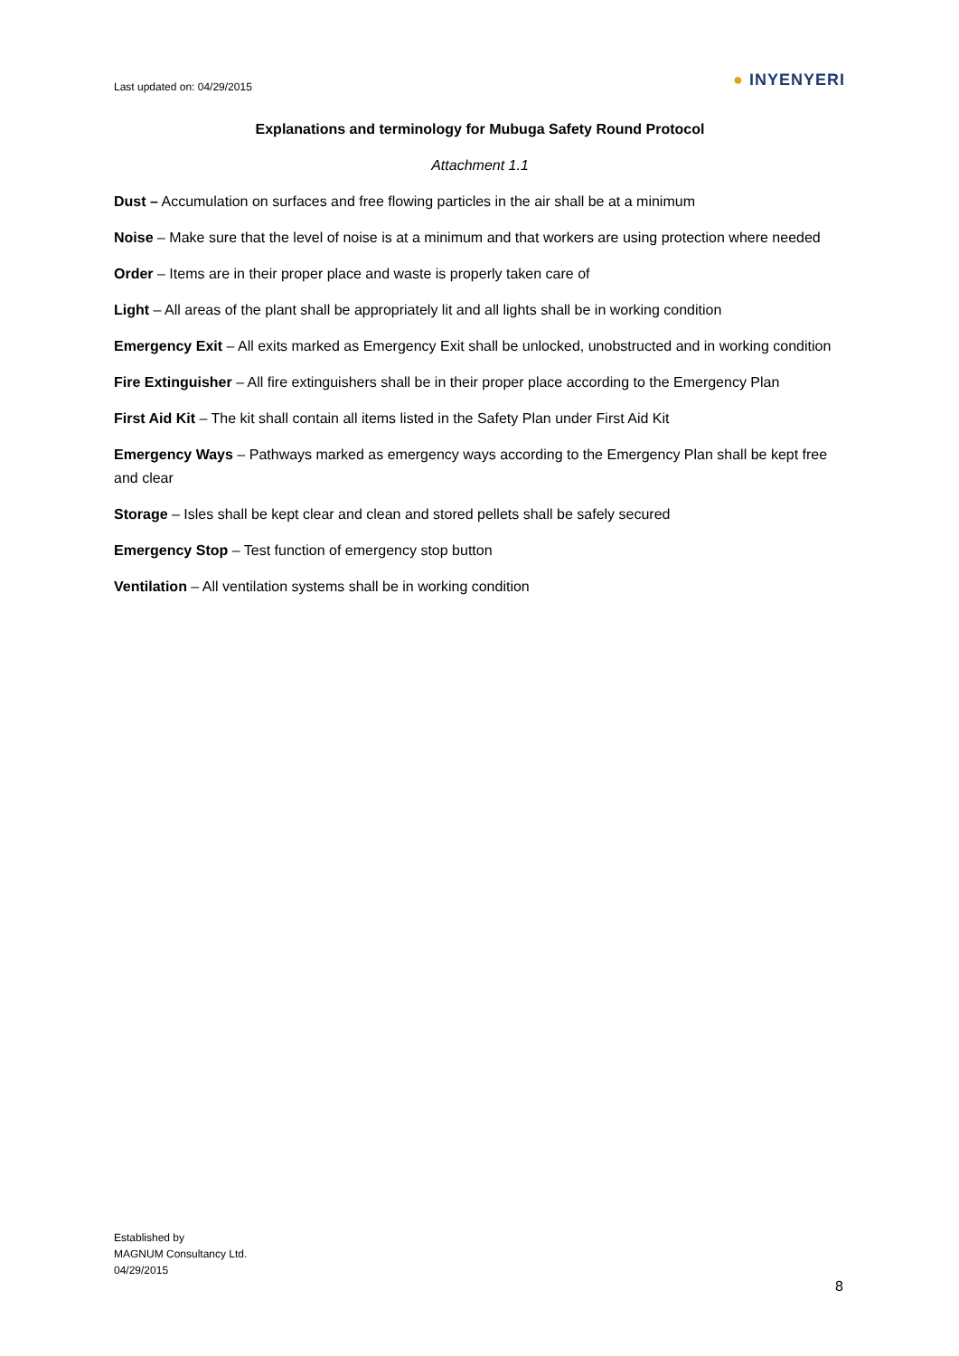Last updated on: 04/29/2015
● INYENYERI
Explanations and terminology for Mubuga Safety Round Protocol
Attachment 1.1
Dust – Accumulation on surfaces and free flowing particles in the air shall be at a minimum
Noise – Make sure that the level of noise is at a minimum and that workers are using protection where needed
Order – Items are in their proper place and waste is properly taken care of
Light – All areas of the plant shall be appropriately lit and all lights shall be in working condition
Emergency Exit – All exits marked as Emergency Exit shall be unlocked, unobstructed and in working condition
Fire Extinguisher – All fire extinguishers shall be in their proper place according to the Emergency Plan
First Aid Kit – The kit shall contain all items listed in the Safety Plan under First Aid Kit
Emergency Ways – Pathways marked as emergency ways according to the Emergency Plan shall be kept free and clear
Storage – Isles shall be kept clear and clean and stored pellets shall be safely secured
Emergency Stop – Test function of emergency stop button
Ventilation – All ventilation systems shall be in working condition
Established by
MAGNUM Consultancy Ltd.
04/29/2015
8